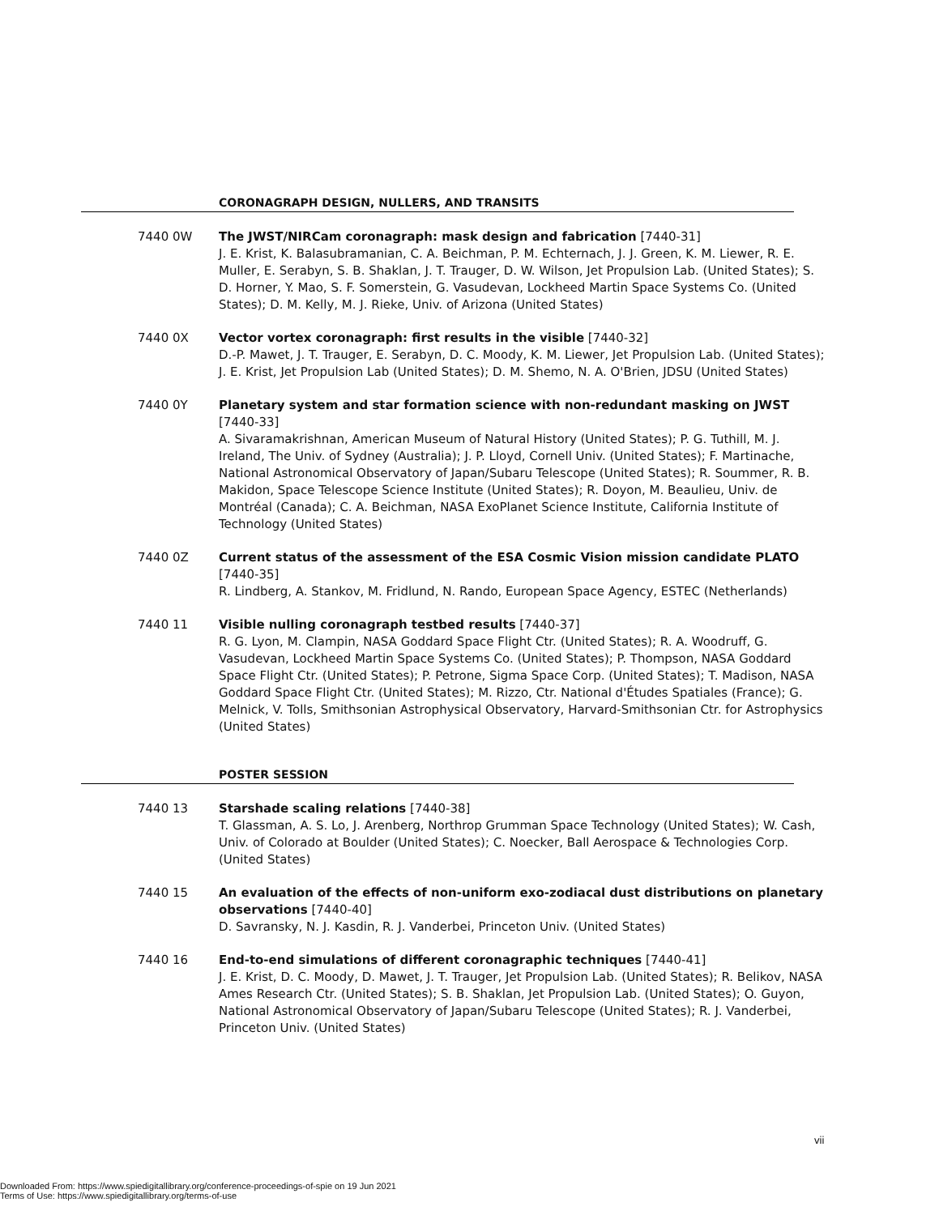CORONAGRAPH DESIGN, NULLERS, AND TRANSITS
7440 0W The JWST/NIRCam coronagraph: mask design and fabrication [7440-31]
J. E. Krist, K. Balasubramanian, C. A. Beichman, P. M. Echternach, J. J. Green, K. M. Liewer, R. E. Muller, E. Serabyn, S. B. Shaklan, J. T. Trauger, D. W. Wilson, Jet Propulsion Lab. (United States); S. D. Horner, Y. Mao, S. F. Somerstein, G. Vasudevan, Lockheed Martin Space Systems Co. (United States); D. M. Kelly, M. J. Rieke, Univ. of Arizona (United States)
7440 0X Vector vortex coronagraph: first results in the visible [7440-32]
D.-P. Mawet, J. T. Trauger, E. Serabyn, D. C. Moody, K. M. Liewer, Jet Propulsion Lab. (United States); J. E. Krist, Jet Propulsion Lab (United States); D. M. Shemo, N. A. O'Brien, JDSU (United States)
7440 0Y Planetary system and star formation science with non-redundant masking on JWST [7440-33]
A. Sivaramakrishnan, American Museum of Natural History (United States); P. G. Tuthill, M. J. Ireland, The Univ. of Sydney (Australia); J. P. Lloyd, Cornell Univ. (United States); F. Martinache, National Astronomical Observatory of Japan/Subaru Telescope (United States); R. Soummer, R. B. Makidon, Space Telescope Science Institute (United States); R. Doyon, M. Beaulieu, Univ. de Montréal (Canada); C. A. Beichman, NASA ExoPlanet Science Institute, California Institute of Technology (United States)
7440 0Z Current status of the assessment of the ESA Cosmic Vision mission candidate PLATO [7440-35]
R. Lindberg, A. Stankov, M. Fridlund, N. Rando, European Space Agency, ESTEC (Netherlands)
7440 11 Visible nulling coronagraph testbed results [7440-37]
R. G. Lyon, M. Clampin, NASA Goddard Space Flight Ctr. (United States); R. A. Woodruff, G. Vasudevan, Lockheed Martin Space Systems Co. (United States); P. Thompson, NASA Goddard Space Flight Ctr. (United States); P. Petrone, Sigma Space Corp. (United States); T. Madison, NASA Goddard Space Flight Ctr. (United States); M. Rizzo, Ctr. National d'Études Spatiales (France); G. Melnick, V. Tolls, Smithsonian Astrophysical Observatory, Harvard-Smithsonian Ctr. for Astrophysics (United States)
POSTER SESSION
7440 13 Starshade scaling relations [7440-38]
T. Glassman, A. S. Lo, J. Arenberg, Northrop Grumman Space Technology (United States); W. Cash, Univ. of Colorado at Boulder (United States); C. Noecker, Ball Aerospace & Technologies Corp. (United States)
7440 15 An evaluation of the effects of non-uniform exo-zodiacal dust distributions on planetary observations [7440-40]
D. Savransky, N. J. Kasdin, R. J. Vanderbei, Princeton Univ. (United States)
7440 16 End-to-end simulations of different coronagraphic techniques [7440-41]
J. E. Krist, D. C. Moody, D. Mawet, J. T. Trauger, Jet Propulsion Lab. (United States); R. Belikov, NASA Ames Research Ctr. (United States); S. B. Shaklan, Jet Propulsion Lab. (United States); O. Guyon, National Astronomical Observatory of Japan/Subaru Telescope (United States); R. J. Vanderbei, Princeton Univ. (United States)
vii
Downloaded From: https://www.spiedigitallibrary.org/conference-proceedings-of-spie on 19 Jun 2021
Terms of Use: https://www.spiedigitallibrary.org/terms-of-use